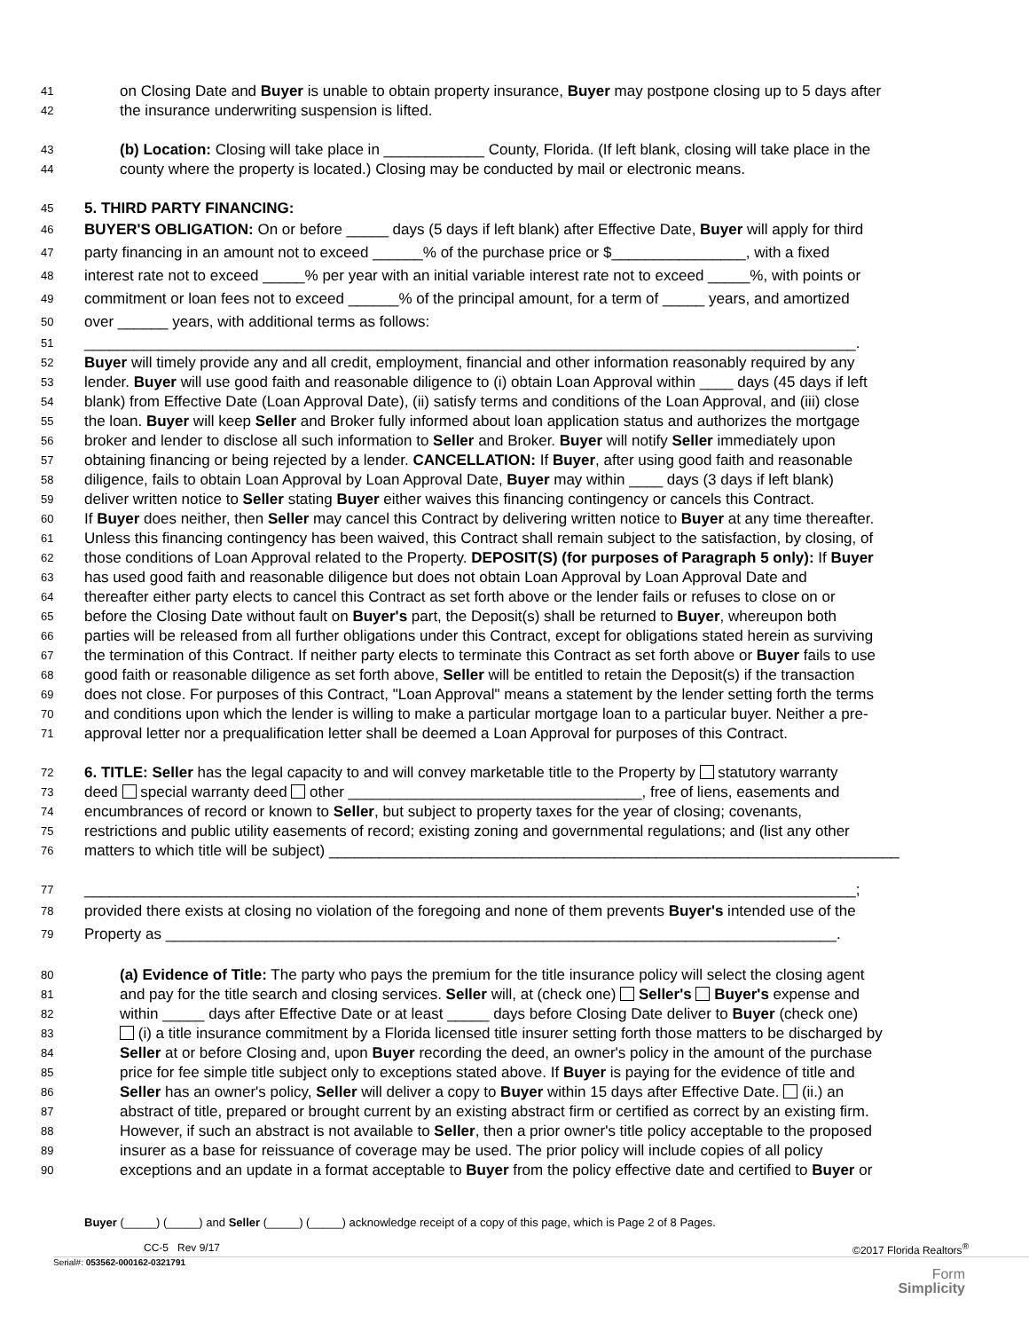41 on Closing Date and Buyer is unable to obtain property insurance, Buyer may postpone closing up to 5 days after
42 the insurance underwriting suspension is lifted.
43 (b) Location: Closing will take place in ____________ County, Florida. (If left blank, closing will take place in the
44 county where the property is located.) Closing may be conducted by mail or electronic means.
45 5. THIRD PARTY FINANCING:
46 BUYER'S OBLIGATION: On or before _____ days (5 days if left blank) after Effective Date, Buyer will apply for third
47 party financing in an amount not to exceed ______% of the purchase price or $________________, with a fixed
48 interest rate not to exceed _____% per year with an initial variable interest rate not to exceed _____%, with points or
49 commitment or loan fees not to exceed ______% of the principal amount, for a term of _____ years, and amortized
50 over ______ years, with additional terms as follows:
51 ____________________________________________________________________________________________.
52 Buyer will timely provide any and all credit, employment, financial and other information reasonably required by any
53 lender. Buyer will use good faith and reasonable diligence to (i) obtain Loan Approval within ____ days (45 days if left
54 blank) from Effective Date (Loan Approval Date), (ii) satisfy terms and conditions of the Loan Approval, and (iii) close
55 the loan. Buyer will keep Seller and Broker fully informed about loan application status and authorizes the mortgage
56 broker and lender to disclose all such information to Seller and Broker. Buyer will notify Seller immediately upon
57 obtaining financing or being rejected by a lender. CANCELLATION: If Buyer, after using good faith and reasonable
58 diligence, fails to obtain Loan Approval by Loan Approval Date, Buyer may within ____ days (3 days if left blank)
59 deliver written notice to Seller stating Buyer either waives this financing contingency or cancels this Contract.
60 If Buyer does neither, then Seller may cancel this Contract by delivering written notice to Buyer at any time thereafter.
61 Unless this financing contingency has been waived, this Contract shall remain subject to the satisfaction, by closing, of
62 those conditions of Loan Approval related to the Property. DEPOSIT(S) (for purposes of Paragraph 5 only): If Buyer
63 has used good faith and reasonable diligence but does not obtain Loan Approval by Loan Approval Date and
64 thereafter either party elects to cancel this Contract as set forth above or the lender fails or refuses to close on or
65 before the Closing Date without fault on Buyer's part, the Deposit(s) shall be returned to Buyer, whereupon both
66 parties will be released from all further obligations under this Contract, except for obligations stated herein as surviving
67 the termination of this Contract. If neither party elects to terminate this Contract as set forth above or Buyer fails to use
68 good faith or reasonable diligence as set forth above, Seller will be entitled to retain the Deposit(s) if the transaction
69 does not close. For purposes of this Contract, "Loan Approval" means a statement by the lender setting forth the terms
70 and conditions upon which the lender is willing to make a particular mortgage loan to a particular buyer. Neither a pre-
71 approval letter nor a prequalification letter shall be deemed a Loan Approval for purposes of this Contract.
72 6. TITLE: Seller has the legal capacity to and will convey marketable title to the Property by statutory warranty
73 deed special warranty deed other ___________________________________, free of liens, easements and
74 encumbrances of record or known to Seller, but subject to property taxes for the year of closing; covenants,
75 restrictions and public utility easements of record; existing zoning and governmental regulations; and (list any other
76 matters to which title will be subject) ____________________________________________________________________
77 ____________________________________________________________________________________________;
78 provided there exists at closing no violation of the foregoing and none of them prevents Buyer's intended use of the
79 Property as ________________________________________________________________________________.
80 (a) Evidence of Title: The party who pays the premium for the title insurance policy will select the closing agent
81 and pay for the title search and closing services. Seller will, at (check one) Seller's Buyer's expense and
82 within _____ days after Effective Date or at least _____ days before Closing Date deliver to Buyer (check one)
83 (i) a title insurance commitment by a Florida licensed title insurer setting forth those matters to be discharged by
84 Seller at or before Closing and, upon Buyer recording the deed, an owner's policy in the amount of the purchase
85 price for fee simple title subject only to exceptions stated above. If Buyer is paying for the evidence of title and
86 Seller has an owner's policy, Seller will deliver a copy to Buyer within 15 days after Effective Date. (ii.) an
87 abstract of title, prepared or brought current by an existing abstract firm or certified as correct by an existing firm.
88 However, if such an abstract is not available to Seller, then a prior owner's title policy acceptable to the proposed
89 insurer as a base for reissuance of coverage may be used. The prior policy will include copies of all policy
90 exceptions and an update in a format acceptable to Buyer from the policy effective date and certified to Buyer or
Buyer (_____) (_____) and Seller (_____) (_____) acknowledge receipt of a copy of this page, which is Page 2 of 8 Pages.
CC-5 Rev 9/17 ©2017 Florida Realtors<sup>®</sup>
Serial#: 053562-000162-0321791
Form
Simplicity